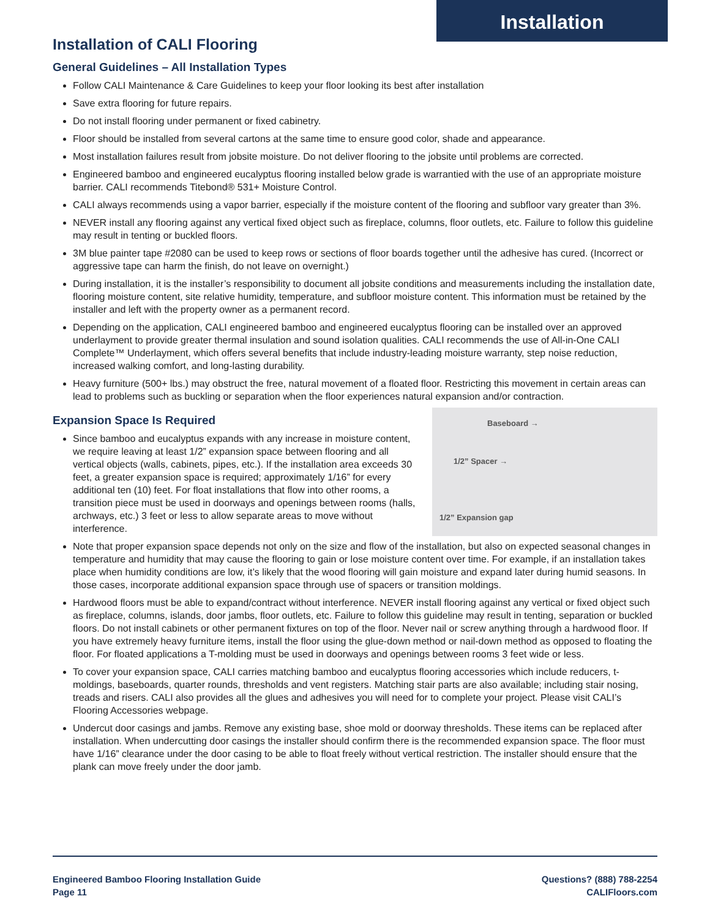Installation
Installation of CALI Flooring
General Guidelines – All Installation Types
Follow CALI Maintenance & Care Guidelines to keep your floor looking its best after installation
Save extra flooring for future repairs.
Do not install flooring under permanent or fixed cabinetry.
Floor should be installed from several cartons at the same time to ensure good color, shade and appearance.
Most installation failures result from jobsite moisture. Do not deliver flooring to the jobsite until problems are corrected.
Engineered bamboo and engineered eucalyptus flooring installed below grade is warrantied with the use of an appropriate moisture barrier. CALI recommends Titebond® 531+ Moisture Control.
CALI always recommends using a vapor barrier, especially if the moisture content of the flooring and subfloor vary greater than 3%.
NEVER install any flooring against any vertical fixed object such as fireplace, columns, floor outlets, etc. Failure to follow this guideline may result in tenting or buckled floors.
3M blue painter tape #2080 can be used to keep rows or sections of floor boards together until the adhesive has cured. (Incorrect or aggressive tape can harm the finish, do not leave on overnight.)
During installation, it is the installer’s responsibility to document all jobsite conditions and measurements including the installation date, flooring moisture content, site relative humidity, temperature, and subfloor moisture content. This information must be retained by the installer and left with the property owner as a permanent record.
Depending on the application, CALI engineered bamboo and engineered eucalyptus flooring can be installed over an approved underlayment to provide greater thermal insulation and sound isolation qualities. CALI recommends the use of All-in-One CALI Complete™ Underlayment, which offers several benefits that include industry-leading moisture warranty, step noise reduction, increased walking comfort, and long-lasting durability.
Heavy furniture (500+ lbs.) may obstruct the free, natural movement of a floated floor. Restricting this movement in certain areas can lead to problems such as buckling or separation when the floor experiences natural expansion and/or contraction.
Expansion Space Is Required
Since bamboo and eucalyptus expands with any increase in moisture content, we require leaving at least 1/2” expansion space between flooring and all vertical objects (walls, cabinets, pipes, etc.). If the installation area exceeds 30 feet, a greater expansion space is required; approximately 1/16” for every additional ten (10) feet. For float installations that flow into other rooms, a transition piece must be used in doorways and openings between rooms (halls, archways, etc.) 3 feet or less to allow separate areas to move without interference.
Baseboard →
1/2” Spacer →
1/2” Expansion gap
Note that proper expansion space depends not only on the size and flow of the installation, but also on expected seasonal changes in temperature and humidity that may cause the flooring to gain or lose moisture content over time. For example, if an installation takes place when humidity conditions are low, it’s likely that the wood flooring will gain moisture and expand later during humid seasons. In those cases, incorporate additional expansion space through use of spacers or transition moldings.
Hardwood floors must be able to expand/contract without interference. NEVER install flooring against any vertical or fixed object such as fireplace, columns, islands, door jambs, floor outlets, etc. Failure to follow this guideline may result in tenting, separation or buckled floors. Do not install cabinets or other permanent fixtures on top of the floor. Never nail or screw anything through a hardwood floor. If you have extremely heavy furniture items, install the floor using the glue-down method or nail-down method as opposed to floating the floor. For floated applications a T-molding must be used in doorways and openings between rooms 3 feet wide or less.
To cover your expansion space, CALI carries matching bamboo and eucalyptus flooring accessories which include reducers, t-moldings, baseboards, quarter rounds, thresholds and vent registers. Matching stair parts are also available; including stair nosing, treads and risers. CALI also provides all the glues and adhesives you will need for to complete your project. Please visit CALI’s Flooring Accessories webpage.
Undercut door casings and jambs. Remove any existing base, shoe mold or doorway thresholds. These items can be replaced after installation. When undercutting door casings the installer should confirm there is the recommended expansion space. The floor must have 1/16” clearance under the door casing to be able to float freely without vertical restriction. The installer should ensure that the plank can move freely under the door jamb.
Engineered Bamboo Flooring Installation Guide
Page 11
Questions? (888) 788-2254
CALIFloors.com